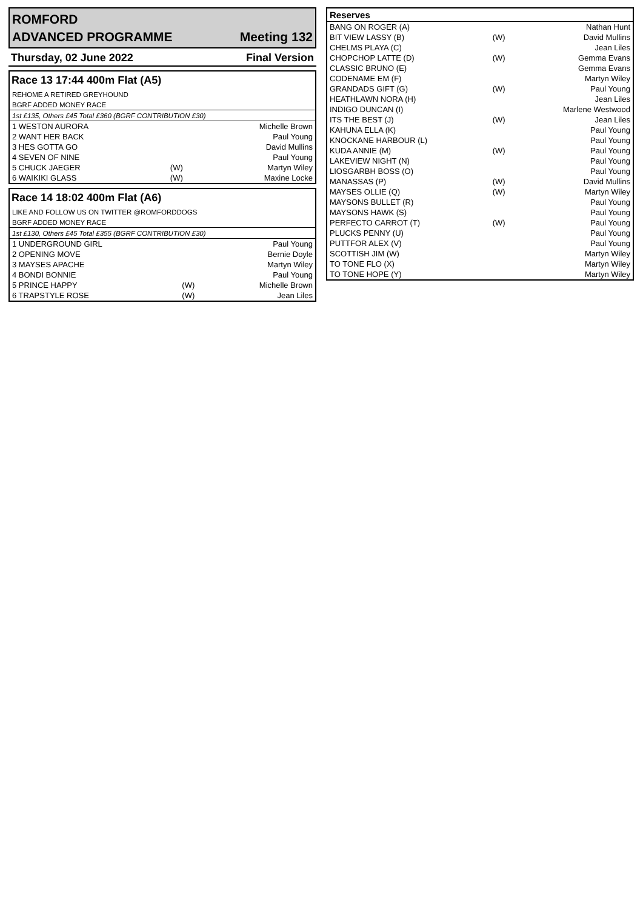| ROMFORD | |
| ADVANCED PROGRAMME | Meeting 132 |
| Thursday, 02 June 2022 | Final Version |
Race 13 17:44 400m Flat (A5)
| REHOME A RETIRED GREYHOUND |
| BGRF ADDED MONEY RACE |
| 1st £135, Others £45 Total £360 (BGRF CONTRIBUTION £30) |
| 1 WESTON AURORA | | Michelle Brown |
| 2 WANT HER BACK | | Paul Young |
| 3 HES GOTTA GO | | David Mullins |
| 4 SEVEN OF NINE | | Paul Young |
| 5 CHUCK JAEGER | (W) | Martyn Wiley |
| 6 WAIKIKI GLASS | (W) | Maxine Locke |
Race 14 18:02 400m Flat (A6)
| LIKE AND FOLLOW US ON TWITTER @ROMFORDDOGS |
| BGRF ADDED MONEY RACE |
| 1st £130, Others £45 Total £355 (BGRF CONTRIBUTION £30) |
| 1 UNDERGROUND GIRL | | Paul Young |
| 2 OPENING MOVE | | Bernie Doyle |
| 3 MAYSES APACHE | | Martyn Wiley |
| 4 BONDI BONNIE | | Paul Young |
| 5 PRINCE HAPPY | (W) | Michelle Brown |
| 6 TRAPSTYLE ROSE | (W) | Jean Liles |
| Reserves | | |
| --- | --- | --- |
| BANG ON ROGER (A) | | Nathan Hunt |
| BIT VIEW LASSY (B) | (W) | David Mullins |
| CHELMS PLAYA (C) | | Jean Liles |
| CHOPCHOP LATTE (D) | (W) | Gemma Evans |
| CLASSIC BRUNO (E) | | Gemma Evans |
| CODENAME EM (F) | | Martyn Wiley |
| GRANDADS GIFT (G) | (W) | Paul Young |
| HEATHLAWN NORA (H) | | Jean Liles |
| INDIGO DUNCAN (I) | | Marlene Westwood |
| ITS THE BEST (J) | (W) | Jean Liles |
| KAHUNA ELLA (K) | | Paul Young |
| KNOCKANE HARBOUR (L) | | Paul Young |
| KUDA ANNIE (M) | (W) | Paul Young |
| LAKEVIEW NIGHT (N) | | Paul Young |
| LIOSGARBH BOSS (O) | | Paul Young |
| MANASSAS (P) | (W) | David Mullins |
| MAYSES OLLIE (Q) | (W) | Martyn Wiley |
| MAYSONS BULLET (R) | | Paul Young |
| MAYSONS HAWK (S) | | Paul Young |
| PERFECTO CARROT (T) | (W) | Paul Young |
| PLUCKS PENNY (U) | | Paul Young |
| PUTTFOR ALEX (V) | | Paul Young |
| SCOTTISH JIM (W) | | Martyn Wiley |
| TO TONE FLO (X) | | Martyn Wiley |
| TO TONE HOPE (Y) | | Martyn Wiley |